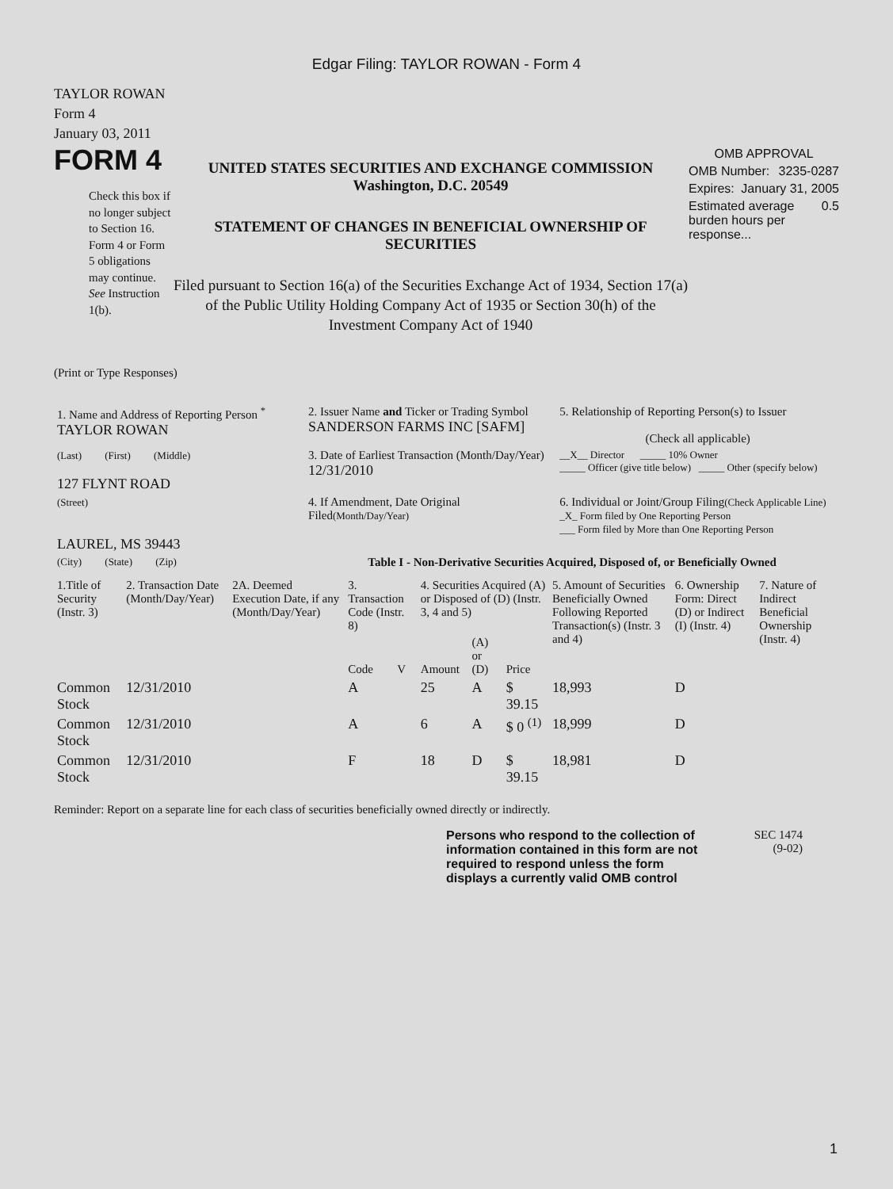Edgar Filing: TAYLOR ROWAN - Form 4
TAYLOR ROWAN
Form 4
January 03, 2011
FORM 4
Check this box if no longer subject to Section 16. Form 4 or Form 5 obligations may continue. See Instruction 1(b).
UNITED STATES SECURITIES AND EXCHANGE COMMISSION
Washington, D.C. 20549
STATEMENT OF CHANGES IN BENEFICIAL OWNERSHIP OF SECURITIES
Filed pursuant to Section 16(a) of the Securities Exchange Act of 1934, Section 17(a) of the Public Utility Holding Company Act of 1935 or Section 30(h) of the Investment Company Act of 1940
OMB APPROVAL
OMB Number: 3235-0287
Expires: January 31, 2005
Estimated average burden hours per response... 0.5
(Print or Type Responses)
| 1. Name and Address of Reporting Person <sup>*</sup> TAYLOR ROWAN | 2. Issuer Name and Ticker or Trading Symbol SANDERSON FARMS INC [SAFM] | 5. Relationship of Reporting Person(s) to Issuer (Check all applicable) |
| (Last) (First) (Middle) 127 FLYNT ROAD | 3. Date of Earliest Transaction (Month/Day/Year) 12/31/2010 | __X__ Director _____ 10% Owner _____ Officer (give title below) _____ Other (specify below) |
| (Street) LAUREL, MS 39443 | 4. If Amendment, Date Original Filed (Month/Day/Year) | 6. Individual or Joint/Group Filing (Check Applicable Line) _X_ Form filed by One Reporting Person ___ Form filed by More than One Reporting Person |
| (City) (State) (Zip) | Table I - Non-Derivative Securities Acquired, Disposed of, or Beneficially Owned | |
| 1.Title of Security (Instr. 3) | 2. Transaction Date (Month/Day/Year) | 2A. Deemed Execution Date, if any (Month/Day/Year) | 3. Transaction Code (Instr. 8) | | 4. Securities Acquired (A) or Disposed of (D) (Instr. 3, 4 and 5) | | | 5. Amount of Securities Beneficially Owned Following Reported Transaction(s) (Instr. 3 and 4) | 6. Ownership Form: Direct (D) or Indirect (I) (Instr. 4) | 7. Nature of Indirect Beneficial Ownership (Instr. 4) |
| --- | --- | --- | --- | --- | --- | --- | --- | --- | --- | --- |
| | | | Code | V | Amount | (A) or (D) | Price | | | |
| Common Stock | 12/31/2010 | | A | | 25 | A | $ 39.15 | 18,993 | D | |
| Common Stock | 12/31/2010 | | A | | 6 | A | $ 0 <sup>(1)</sup> | 18,999 | D | |
| Common Stock | 12/31/2010 | | F | | 18 | D | $ 39.15 | 18,981 | D | |
Reminder: Report on a separate line for each class of securities beneficially owned directly or indirectly.
Persons who respond to the collection of information contained in this form are not required to respond unless the form displays a currently valid OMB control
SEC 1474
(9-02)
1